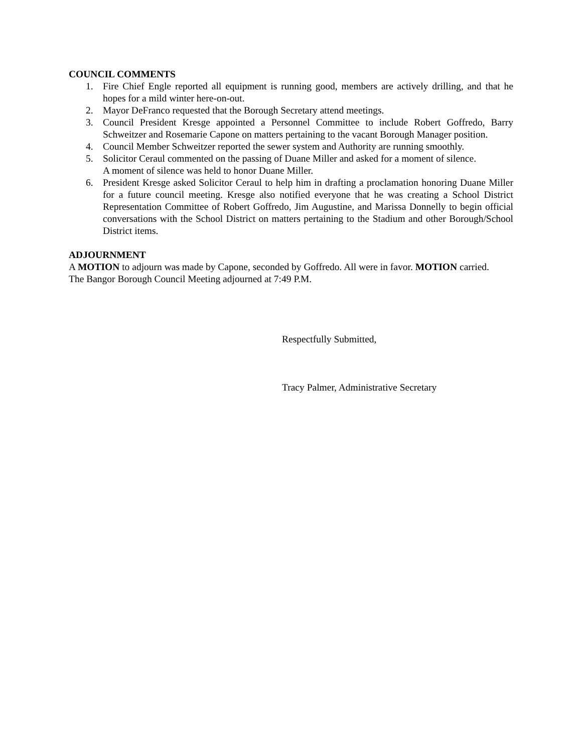COUNCIL COMMENTS
1. Fire Chief Engle reported all equipment is running good, members are actively drilling, and that he hopes for a mild winter here-on-out.
2. Mayor DeFranco requested that the Borough Secretary attend meetings.
3. Council President Kresge appointed a Personnel Committee to include Robert Goffredo, Barry Schweitzer and Rosemarie Capone on matters pertaining to the vacant Borough Manager position.
4. Council Member Schweitzer reported the sewer system and Authority are running smoothly.
5. Solicitor Ceraul commented on the passing of Duane Miller and asked for a moment of silence.
A moment of silence was held to honor Duane Miller.
6. President Kresge asked Solicitor Ceraul to help him in drafting a proclamation honoring Duane Miller for a future council meeting. Kresge also notified everyone that he was creating a School District Representation Committee of Robert Goffredo, Jim Augustine, and Marissa Donnelly to begin official conversations with the School District on matters pertaining to the Stadium and other Borough/School District items.
ADJOURNMENT
A MOTION to adjourn was made by Capone, seconded by Goffredo. All were in favor. MOTION carried.
The Bangor Borough Council Meeting adjourned at 7:49 P.M.
Respectfully Submitted,
Tracy Palmer, Administrative Secretary